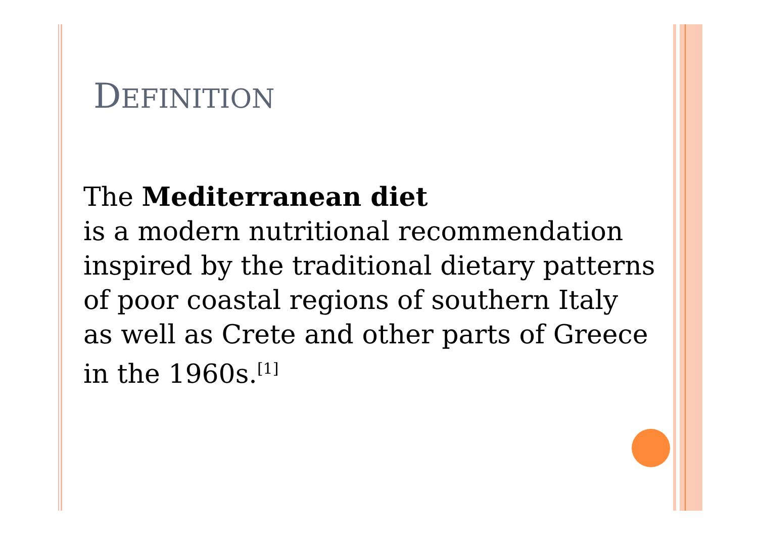DEFINITION
The Mediterranean diet
is a modern nutritional recommendation
inspired by the traditional dietary patterns
of poor coastal regions of southern Italy
as well as Crete and other parts of Greece
in the 1960s.<sup>[1]</sup>